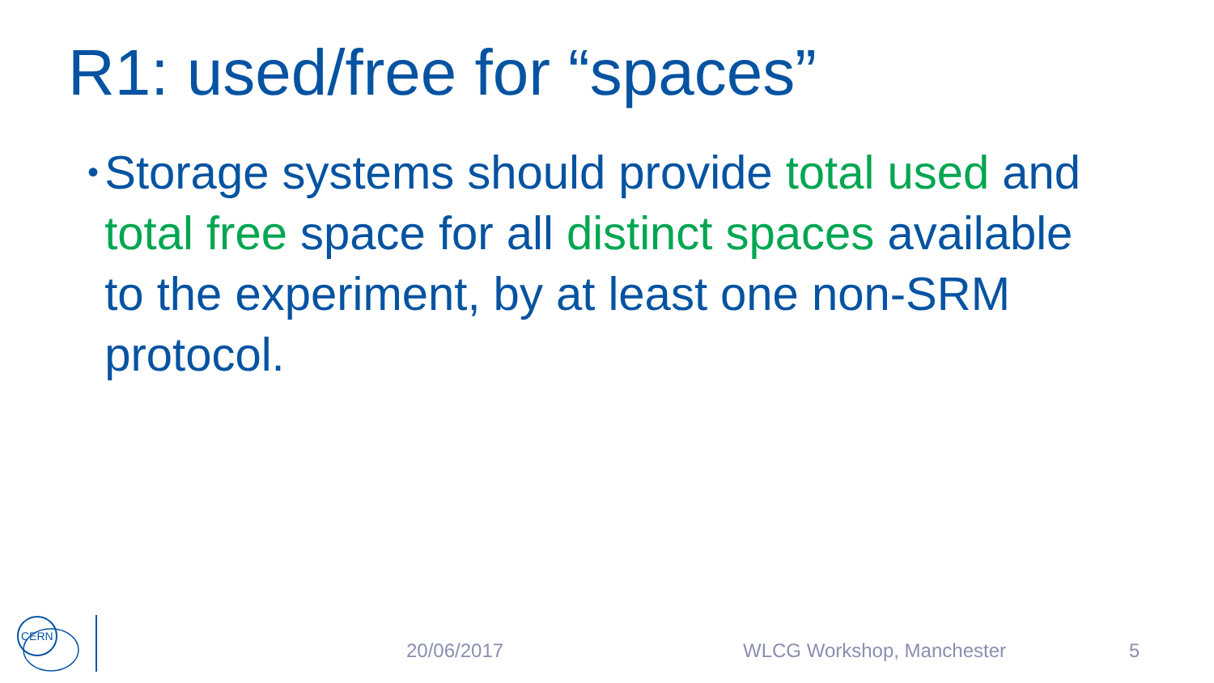R1: used/free for “spaces”
•
Storage systems should provide total used and total free space for all distinct spaces available to the experiment, by at least one non-SRM protocol.
CERN
20/06/2017 WLCG Workshop, Manchester 5